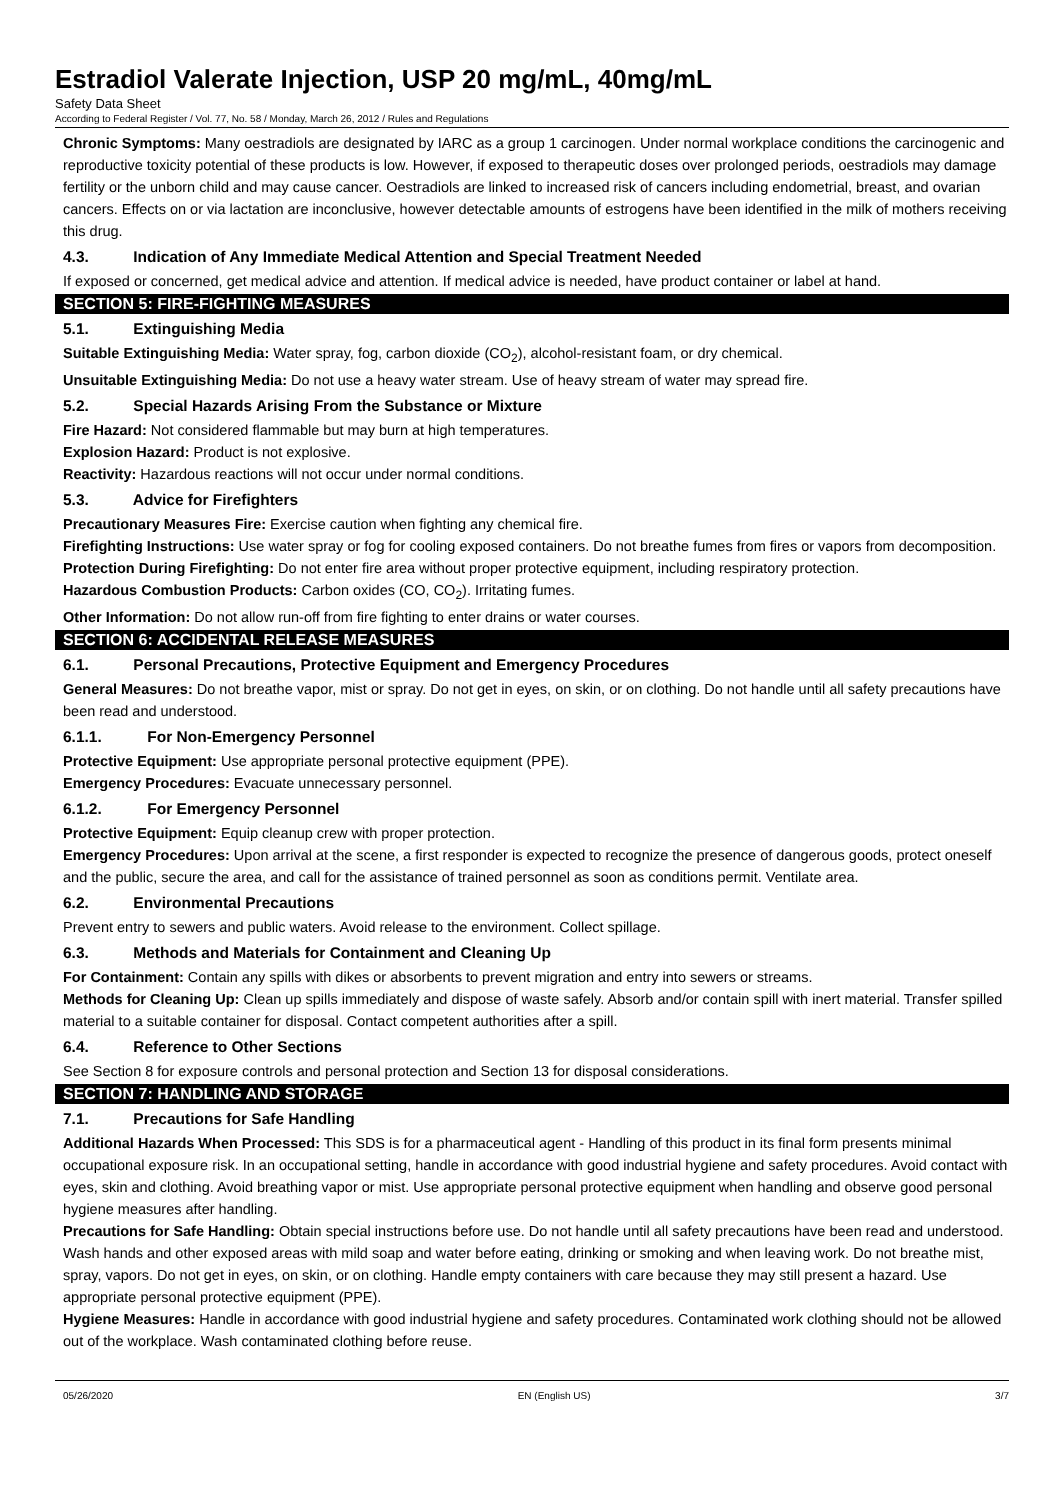Estradiol Valerate Injection, USP 20 mg/mL, 40mg/mL
Safety Data Sheet
According to Federal Register / Vol. 77, No. 58 / Monday, March 26, 2012 / Rules and Regulations
Chronic Symptoms: Many oestradiols are designated by IARC as a group 1 carcinogen. Under normal workplace conditions the carcinogenic and reproductive toxicity potential of these products is low. However, if exposed to therapeutic doses over prolonged periods, oestradiols may damage fertility or the unborn child and may cause cancer. Oestradiols are linked to increased risk of cancers including endometrial, breast, and ovarian cancers. Effects on or via lactation are inconclusive, however detectable amounts of estrogens have been identified in the milk of mothers receiving this drug.
4.3. Indication of Any Immediate Medical Attention and Special Treatment Needed
If exposed or concerned, get medical advice and attention. If medical advice is needed, have product container or label at hand.
SECTION 5: FIRE-FIGHTING MEASURES
5.1. Extinguishing Media
Suitable Extinguishing Media: Water spray, fog, carbon dioxide (CO<sub>2</sub>), alcohol-resistant foam, or dry chemical.
Unsuitable Extinguishing Media: Do not use a heavy water stream. Use of heavy stream of water may spread fire.
5.2. Special Hazards Arising From the Substance or Mixture
Fire Hazard: Not considered flammable but may burn at high temperatures.
Explosion Hazard: Product is not explosive.
Reactivity: Hazardous reactions will not occur under normal conditions.
5.3. Advice for Firefighters
Precautionary Measures Fire: Exercise caution when fighting any chemical fire.
Firefighting Instructions: Use water spray or fog for cooling exposed containers. Do not breathe fumes from fires or vapors from decomposition.
Protection During Firefighting: Do not enter fire area without proper protective equipment, including respiratory protection.
Hazardous Combustion Products: Carbon oxides (CO, CO<sub>2</sub>). Irritating fumes.
Other Information: Do not allow run-off from fire fighting to enter drains or water courses.
SECTION 6: ACCIDENTAL RELEASE MEASURES
6.1. Personal Precautions, Protective Equipment and Emergency Procedures
General Measures: Do not breathe vapor, mist or spray. Do not get in eyes, on skin, or on clothing. Do not handle until all safety precautions have been read and understood.
6.1.1. For Non-Emergency Personnel
Protective Equipment: Use appropriate personal protective equipment (PPE).
Emergency Procedures: Evacuate unnecessary personnel.
6.1.2. For Emergency Personnel
Protective Equipment: Equip cleanup crew with proper protection.
Emergency Procedures: Upon arrival at the scene, a first responder is expected to recognize the presence of dangerous goods, protect oneself and the public, secure the area, and call for the assistance of trained personnel as soon as conditions permit. Ventilate area.
6.2. Environmental Precautions
Prevent entry to sewers and public waters. Avoid release to the environment. Collect spillage.
6.3. Methods and Materials for Containment and Cleaning Up
For Containment: Contain any spills with dikes or absorbents to prevent migration and entry into sewers or streams.
Methods for Cleaning Up: Clean up spills immediately and dispose of waste safely. Absorb and/or contain spill with inert material. Transfer spilled material to a suitable container for disposal. Contact competent authorities after a spill.
6.4. Reference to Other Sections
See Section 8 for exposure controls and personal protection and Section 13 for disposal considerations.
SECTION 7: HANDLING AND STORAGE
7.1. Precautions for Safe Handling
Additional Hazards When Processed: This SDS is for a pharmaceutical agent - Handling of this product in its final form presents minimal occupational exposure risk. In an occupational setting, handle in accordance with good industrial hygiene and safety procedures. Avoid contact with eyes, skin and clothing. Avoid breathing vapor or mist. Use appropriate personal protective equipment when handling and observe good personal hygiene measures after handling.
Precautions for Safe Handling: Obtain special instructions before use. Do not handle until all safety precautions have been read and understood. Wash hands and other exposed areas with mild soap and water before eating, drinking or smoking and when leaving work. Do not breathe mist, spray, vapors. Do not get in eyes, on skin, or on clothing. Handle empty containers with care because they may still present a hazard. Use appropriate personal protective equipment (PPE).
Hygiene Measures: Handle in accordance with good industrial hygiene and safety procedures. Contaminated work clothing should not be allowed out of the workplace. Wash contaminated clothing before reuse.
05/26/2020 EN (English US) 3/7